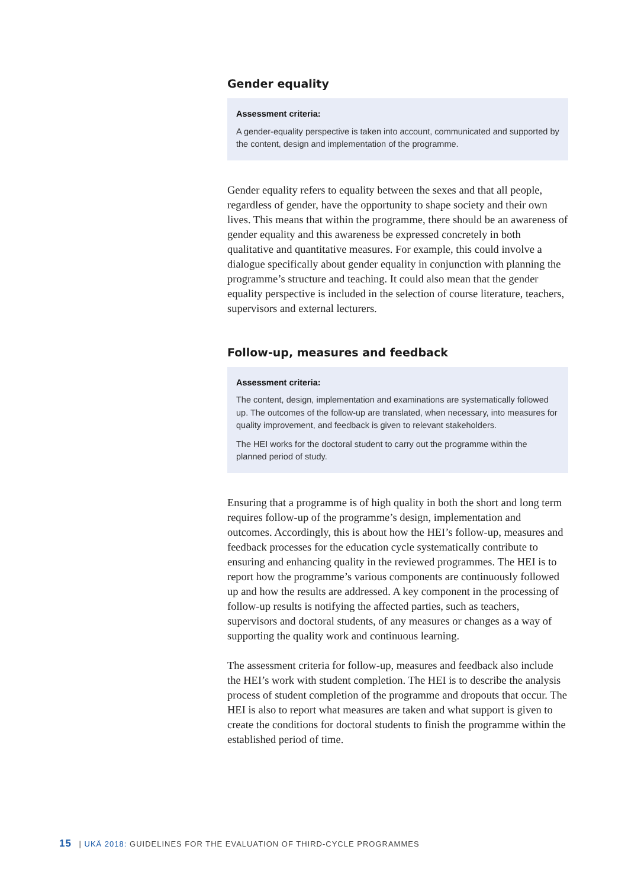Gender equality
Assessment criteria:
A gender-equality perspective is taken into account, communicated and supported by the content, design and implementation of the programme.
Gender equality refers to equality between the sexes and that all people, regardless of gender, have the opportunity to shape society and their own lives. This means that within the programme, there should be an awareness of gender equality and this awareness be expressed concretely in both qualitative and quantitative measures. For example, this could involve a dialogue specifically about gender equality in conjunction with planning the programme’s structure and teaching. It could also mean that the gender equality perspective is included in the selection of course literature, teachers, supervisors and external lecturers.
Follow-up, measures and feedback
Assessment criteria:
The content, design, implementation and examinations are systematically followed up. The outcomes of the follow-up are translated, when necessary, into measures for quality improvement, and feedback is given to relevant stakeholders.
The HEI works for the doctoral student to carry out the programme within the planned period of study.
Ensuring that a programme is of high quality in both the short and long term requires follow-up of the programme’s design, implementation and outcomes. Accordingly, this is about how the HEI’s follow-up, measures and feedback processes for the education cycle systematically contribute to ensuring and enhancing quality in the reviewed programmes. The HEI is to report how the programme’s various components are continuously followed up and how the results are addressed. A key component in the processing of follow-up results is notifying the affected parties, such as teachers, supervisors and doctoral students, of any measures or changes as a way of supporting the quality work and continuous learning.
The assessment criteria for follow-up, measures and feedback also include the HEI’s work with student completion. The HEI is to describe the analysis process of student completion of the programme and dropouts that occur. The HEI is also to report what measures are taken and what support is given to create the conditions for doctoral students to finish the programme within the established period of time.
15 | UKÄ 2018: GUIDELINES FOR THE EVALUATION OF THIRD-CYCLE PROGRAMMES